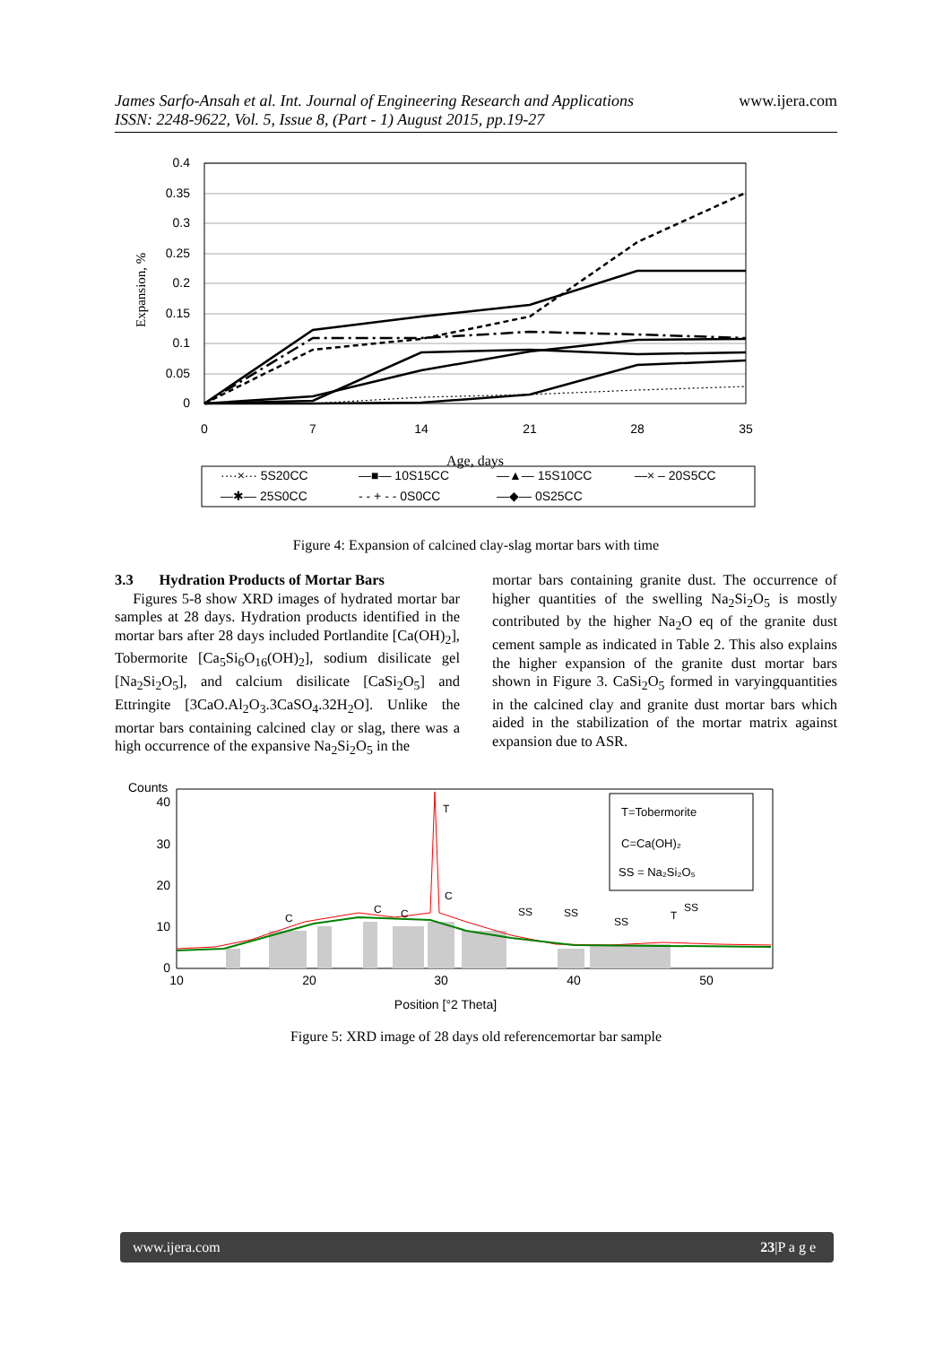www.ijera.com James Sarfo-Ansah et al. Int. Journal of Engineering Research and Applications
ISSN: 2248-9622, Vol. 5, Issue 8, (Part - 1) August 2015, pp.19-27
Expansion, %
0.4
0.35
0.3
0.25
0.2
0.15
0.1
0.05
0
0
7
14
21
28
35
Age, days
····×··· 5S20CC
—■— 10S15CC
—▲— 15S10CC
—× – 20S5CC
—✱— 25S0CC
- - + - - 0S0CC
—◆— 0S25CC
Figure 4: Expansion of calcined clay-slag mortar bars with time
3.3 Hydration Products of Mortar Bars
Figures 5-8 show XRD images of hydrated mortar bar samples at 28 days. Hydration products identified in the mortar bars after 28 days included Portlandite [Ca(OH)<sub>2</sub>], Tobermorite [Ca<sub>5</sub>Si<sub>6</sub>O<sub>16</sub>(OH)<sub>2</sub>], sodium disilicate gel [Na<sub>2</sub>Si<sub>2</sub>O<sub>5</sub>], and calcium disilicate [CaSi<sub>2</sub>O<sub>5</sub>] and Ettringite [3CaO.Al<sub>2</sub>O<sub>3</sub>.3CaSO<sub>4</sub>.32H<sub>2</sub>O]. Unlike the mortar bars containing calcined clay or slag, there was a high occurrence of the expansive Na<sub>2</sub>Si<sub>2</sub>O<sub>5</sub> in the
mortar bars containing granite dust. The occurrence of higher quantities of the swelling Na<sub>2</sub>Si<sub>2</sub>O<sub>5</sub> is mostly contributed by the higher Na<sub>2</sub>O eq of the granite dust cement sample as indicated in Table 2. This also explains the higher expansion of the granite dust mortar bars shown in Figure 3. CaSi<sub>2</sub>O<sub>5</sub> formed in varyingquantities in the calcined clay and granite dust mortar bars which aided in the stabilization of the mortar matrix against expansion due to ASR.
Counts
40
30
20
10
0
10
20
30
40
50
Position [°2 Theta]
T
C
C
C
C
SS
SS
SS
T
SS
T=Tobermorite
C=Ca(OH)₂
SS = Na₂Si₂O₅
Figure 5: XRD image of 28 days old referencemortar bar sample
www.ijera.com 23|P a g e